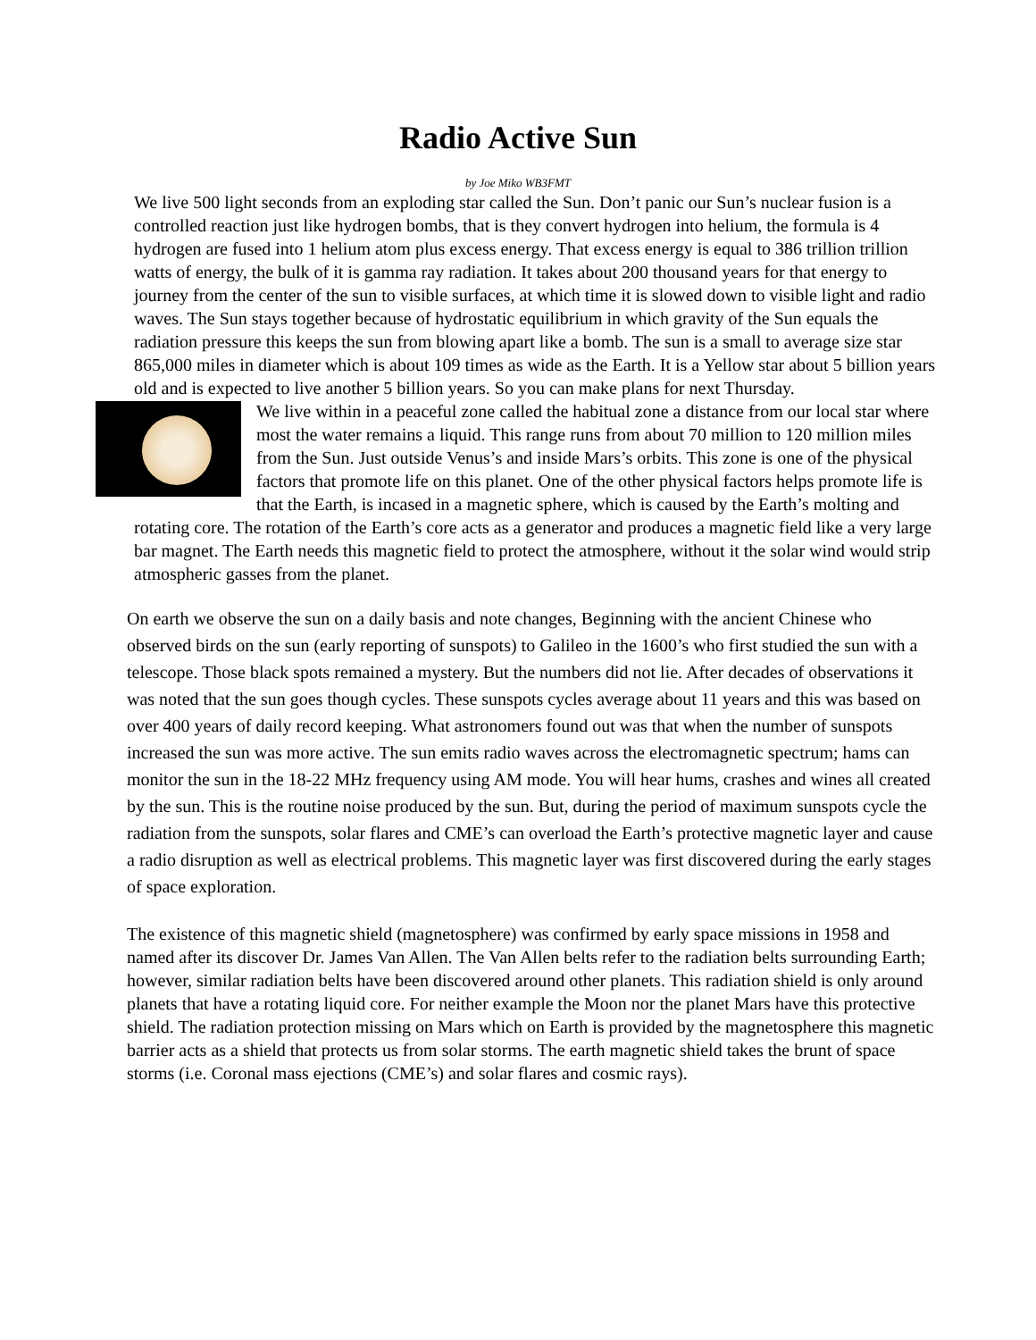Radio Active Sun
by Joe Miko WB3FMT
We live 500 light seconds from an exploding star called the Sun. Don’t panic our Sun’s nuclear fusion is a controlled reaction just like hydrogen bombs, that is they convert hydrogen into helium, the formula is 4 hydrogen are fused into 1 helium atom plus excess energy. That excess energy is equal to 386 trillion trillion watts of energy, the bulk of it is gamma ray radiation. It takes about 200 thousand years for that energy to journey from the center of the sun to visible surfaces, at which time it is slowed down to visible light and radio waves. The Sun stays together because of hydrostatic equilibrium in which gravity of the Sun equals the radiation pressure this keeps the sun from blowing apart like a bomb. The sun is a small to average size star 865,000 miles in diameter which is about 109 times as wide as the Earth. It is a Yellow star about 5 billion years old and is expected to live another 5 billion years. So you can make plans for next Thursday.
We live within in a peaceful zone called the habitual zone a distance from our local star where most the water remains a liquid. This range runs from about 70 million to 120 million miles from the Sun. Just outside Venus’s and inside Mars’s orbits. This zone is one of the physical factors that promote life on this planet. One of the other physical factors helps promote life is that the Earth, is incased in a magnetic sphere, which is caused by the Earth’s molting and rotating core. The rotation of the Earth’s core acts as a generator and produces a magnetic field like a very large bar magnet. The Earth needs this magnetic field to protect the atmosphere, without it the solar wind would strip atmospheric gasses from the planet.
On earth we observe the sun on a daily basis and note changes, Beginning with the ancient Chinese who observed birds on the sun (early reporting of sunspots) to Galileo in the 1600’s who first studied the sun with a telescope. Those black spots remained a mystery. But the numbers did not lie. After decades of observations it was noted that the sun goes though cycles. These sunspots cycles average about 11 years and this was based on over 400 years of daily record keeping. What astronomers found out was that when the number of sunspots increased the sun was more active. The sun emits radio waves across the electromagnetic spectrum; hams can monitor the sun in the 18-22 MHz frequency using AM mode. You will hear hums, crashes and wines all created by the sun. This is the routine noise produced by the sun. But, during the period of maximum sunspots cycle the radiation from the sunspots, solar flares and CME’s can overload the Earth’s protective magnetic layer and cause a radio disruption as well as electrical problems. This magnetic layer was first discovered during the early stages of space exploration.
The existence of this magnetic shield (magnetosphere) was confirmed by early space missions in 1958 and named after its discover Dr. James Van Allen. The Van Allen belts refer to the radiation belts surrounding Earth; however, similar radiation belts have been discovered around other planets. This radiation shield is only around planets that have a rotating liquid core. For neither example the Moon nor the planet Mars have this protective shield. The radiation protection missing on Mars which on Earth is provided by the magnetosphere this magnetic barrier acts as a shield that protects us from solar storms. The earth magnetic shield takes the brunt of space storms (i.e. Coronal mass ejections (CME’s) and solar flares and cosmic rays).